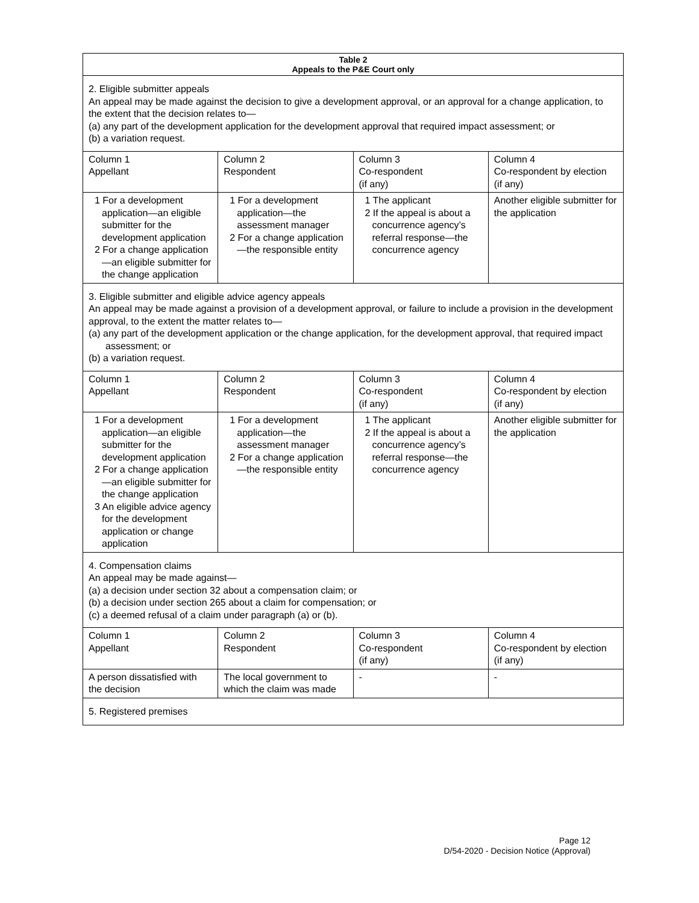| Table 2 Appeals to the P&E Court only | | | |
| 2. Eligible submitter appeals An appeal may be made against the decision to give a development approval, or an approval for a change application, to the extent that the decision relates to— (a) any part of the development application for the development approval that required impact assessment; or (b) a variation request. | | | |
| Column 1 Appellant | Column 2 Respondent | Column 3 Co-respondent (if any) | Column 4 Co-respondent by election (if any) |
| 1 For a development application—an eligible submitter for the development application 2 For a change application—an eligible submitter for the change application | 1 For a development application—the assessment manager 2 For a change application—the responsible entity | 1 The applicant 2 If the appeal is about a concurrence agency’s referral response—the concurrence agency | Another eligible submitter for the application |
| 3. Eligible submitter and eligible advice agency appeals An appeal may be made against a provision of a development approval, or failure to include a provision in the development approval, to the extent the matter relates to— (a) any part of the development application or the change application, for the development approval, that required impact assessment; or (b) a variation request. | | | |
| Column 1 Appellant | Column 2 Respondent | Column 3 Co-respondent (if any) | Column 4 Co-respondent by election (if any) |
| 1 For a development application—an eligible submitter for the development application 2 For a change application—an eligible submitter for the change application 3 An eligible advice agency for the development application or change application | 1 For a development application—the assessment manager 2 For a change application—the responsible entity | 1 The applicant 2 If the appeal is about a concurrence agency’s referral response—the concurrence agency | Another eligible submitter for the application |
| 4. Compensation claims An appeal may be made against— (a) a decision under section 32 about a compensation claim; or (b) a decision under section 265 about a claim for compensation; or (c) a deemed refusal of a claim under paragraph (a) or (b). | | | |
| Column 1 Appellant | Column 2 Respondent | Column 3 Co-respondent (if any) | Column 4 Co-respondent by election (if any) |
| A person dissatisfied with the decision | The local government to which the claim was made | - | - |
| 5. Registered premises | | | |
Page 12
D/54-2020 - Decision Notice (Approval)